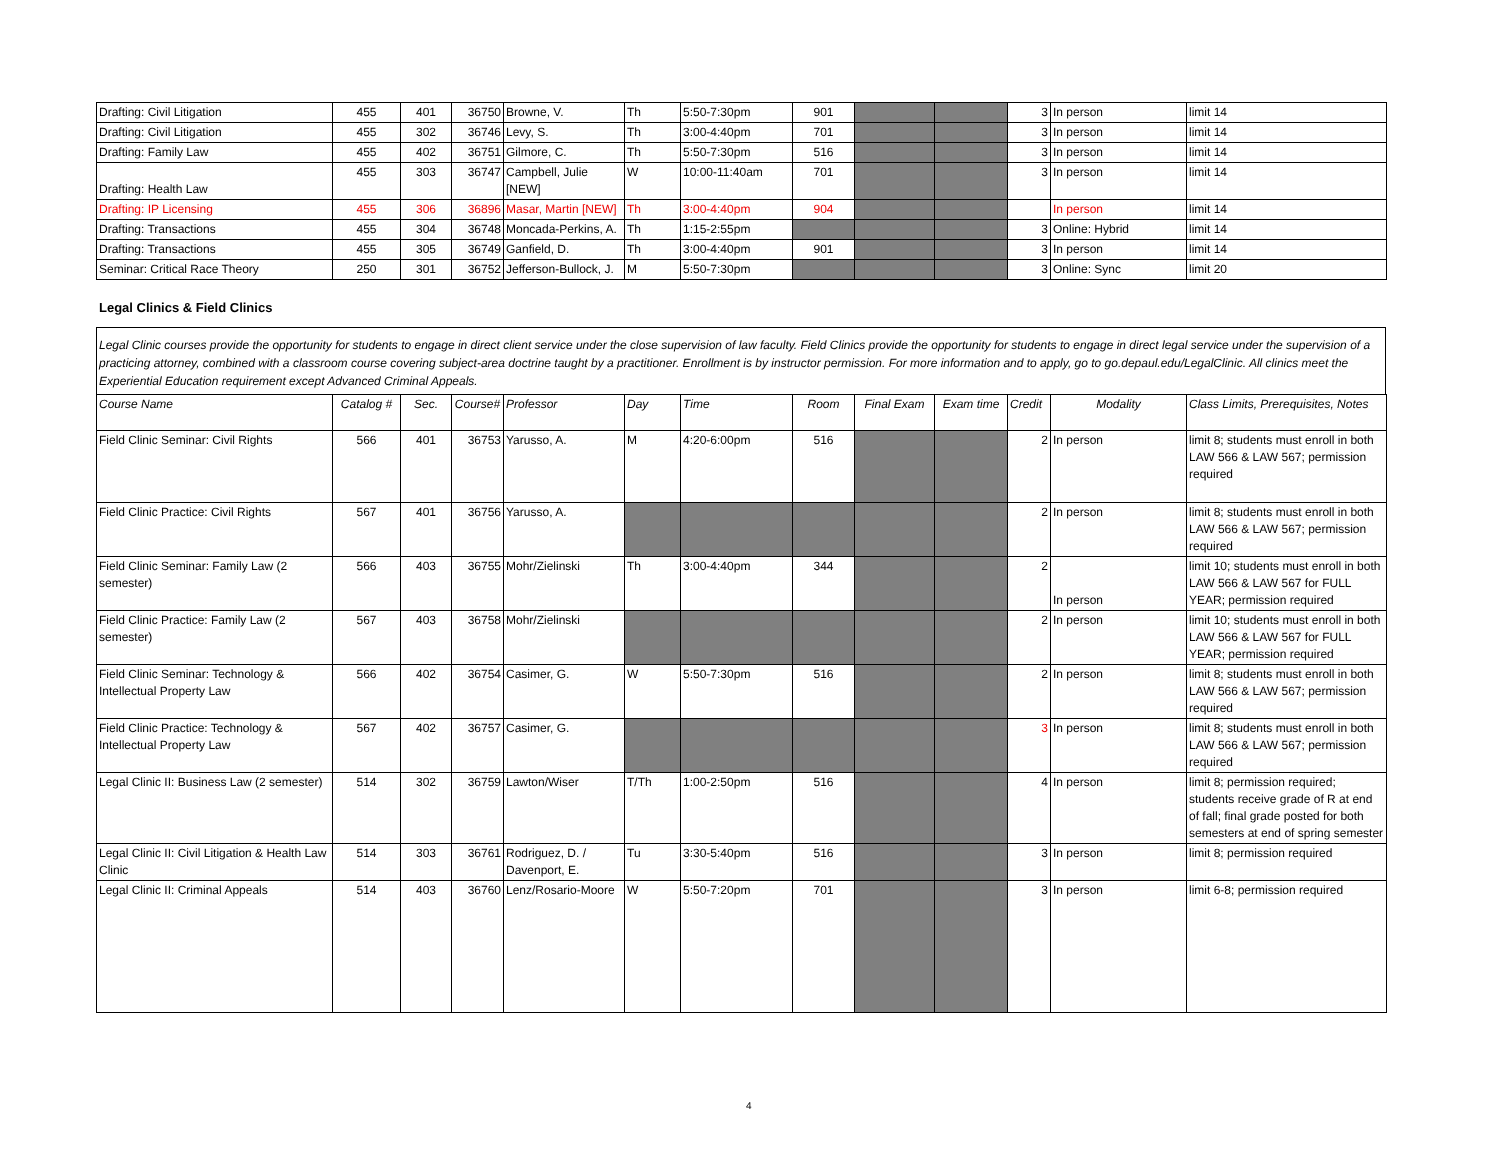| Drafting: Civil Litigation | 455 | 401 | 36750 | Browne, V. | Th | 5:50-7:30pm | 901 | | | 3 | In person | limit 14 |
| Drafting: Civil Litigation | 455 | 302 | 36746 | Levy, S. | Th | 3:00-4:40pm | 701 | | | 3 | In person | limit 14 |
| Drafting: Family Law | 455 | 402 | 36751 | Gilmore, C. | Th | 5:50-7:30pm | 516 | | | 3 | In person | limit 14 |
| Drafting: Health Law | 455 | 303 | 36747 | Campbell, Julie [NEW] | W | 10:00-11:40am | 701 | | | 3 | In person | limit 14 |
| Drafting: IP Licensing | 455 | 306 | 36896 | Masar, Martin [NEW] | Th | 3:00-4:40pm | 904 | | | | In person | limit 14 |
| Drafting: Transactions | 455 | 304 | 36748 | Moncada-Perkins, A. | Th | 1:15-2:55pm | | | | 3 | Online: Hybrid | limit 14 |
| Drafting: Transactions | 455 | 305 | 36749 | Ganfield, D. | Th | 3:00-4:40pm | 901 | | | 3 | In person | limit 14 |
| Seminar: Critical Race Theory | 250 | 301 | 36752 | Jefferson-Bullock, J. | M | 5:50-7:30pm | | | | 3 | Online: Sync | limit 20 |
Legal Clinics & Field Clinics
Legal Clinic courses provide the opportunity for students to engage in direct client service under the close supervision of law faculty. Field Clinics provide the opportunity for students to engage in direct legal service under the supervision of a practicing attorney, combined with a classroom course covering subject-area doctrine taught by a practitioner. Enrollment is by instructor permission. For more information and to apply, go to go.depaul.edu/LegalClinic. All clinics meet the Experiential Education requirement except Advanced Criminal Appeals.
| Course Name | Catalog # | Sec. | Course# | Professor | Day | Time | Room | Final Exam | Exam time | Credit | Modality | Class Limits, Prerequisites, Notes |
| --- | --- | --- | --- | --- | --- | --- | --- | --- | --- | --- | --- | --- |
| Field Clinic Seminar: Civil Rights | 566 | 401 | 36753 | Yarusso, A. | M | 4:20-6:00pm | 516 | | | 2 | In person | limit 8; students must enroll in both LAW 566 & LAW 567; permission required |
| Field Clinic Practice: Civil Rights | 567 | 401 | 36756 | Yarusso, A. | | | | | | 2 | In person | limit 8; students must enroll in both LAW 566 & LAW 567; permission required |
| Field Clinic Seminar: Family Law (2 semester) | 566 | 403 | 36755 | Mohr/Zielinski | Th | 3:00-4:40pm | 344 | | | 2 | In person | limit 10; students must enroll in both LAW 566 & LAW 567 for FULL YEAR; permission required |
| Field Clinic Practice: Family Law (2 semester) | 567 | 403 | 36758 | Mohr/Zielinski | | | | | | 2 | In person | limit 10; students must enroll in both LAW 566 & LAW 567 for FULL YEAR; permission required |
| Field Clinic Seminar: Technology & Intellectual Property Law | 566 | 402 | 36754 | Casimer, G. | W | 5:50-7:30pm | 516 | | | 2 | In person | limit 8; students must enroll in both LAW 566 & LAW 567; permission required |
| Field Clinic Practice: Technology & Intellectual Property Law | 567 | 402 | 36757 | Casimer, G. | | | | | | 3 | In person | limit 8; students must enroll in both LAW 566 & LAW 567; permission required |
| Legal Clinic II: Business Law (2 semester) | 514 | 302 | 36759 | Lawton/Wiser | T/Th | 1:00-2:50pm | 516 | | | 4 | In person | limit 8; permission required; students receive grade of R at end of fall; final grade posted for both semesters at end of spring semester |
| Legal Clinic II: Civil Litigation & Health Law Clinic | 514 | 303 | 36761 | Rodriguez, D. / Davenport, E. | Tu | 3:30-5:40pm | 516 | | | 3 | In person | limit 8; permission required |
| Legal Clinic II: Criminal Appeals | 514 | 403 | 36760 | Lenz/Rosario-Moore | W | 5:50-7:20pm | 701 | | | 3 | In person | limit 6-8; permission required |
4